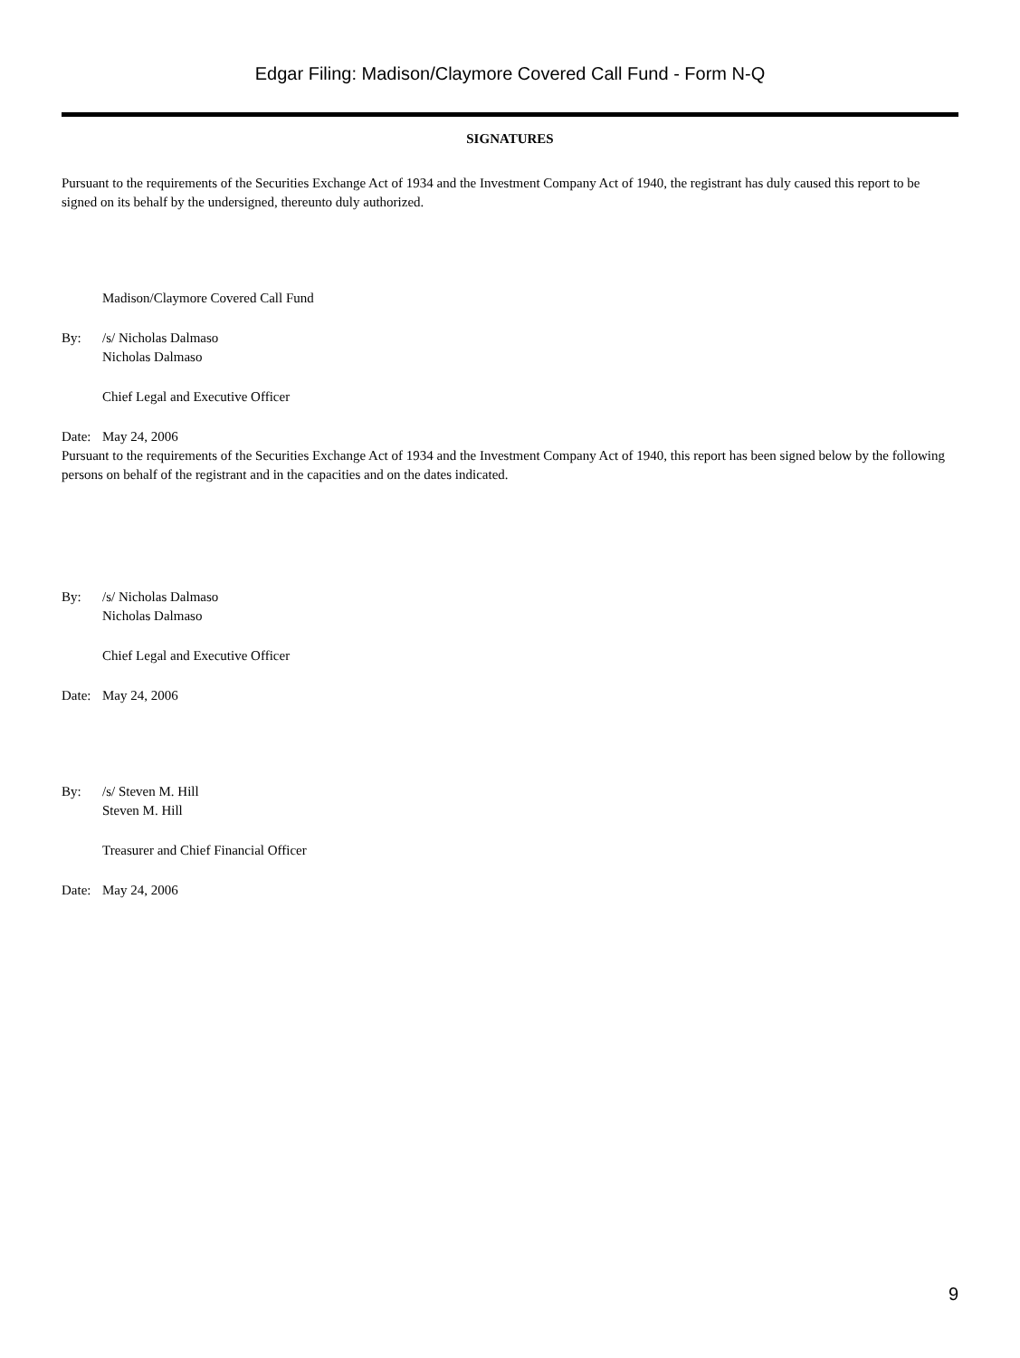Edgar Filing: Madison/Claymore Covered Call Fund - Form N-Q
SIGNATURES
Pursuant to the requirements of the Securities Exchange Act of 1934 and the Investment Company Act of 1940, the registrant has duly caused this report to be signed on its behalf by the undersigned, thereunto duly authorized.
Madison/Claymore Covered Call Fund
By: /s/ Nicholas Dalmaso
Nicholas Dalmaso
Chief Legal and Executive Officer
Date: May 24, 2006
Pursuant to the requirements of the Securities Exchange Act of 1934 and the Investment Company Act of 1940, this report has been signed below by the following persons on behalf of the registrant and in the capacities and on the dates indicated.
By: /s/ Nicholas Dalmaso
Nicholas Dalmaso
Chief Legal and Executive Officer
Date: May 24, 2006
By: /s/ Steven M. Hill
Steven M. Hill
Treasurer and Chief Financial Officer
Date: May 24, 2006
9